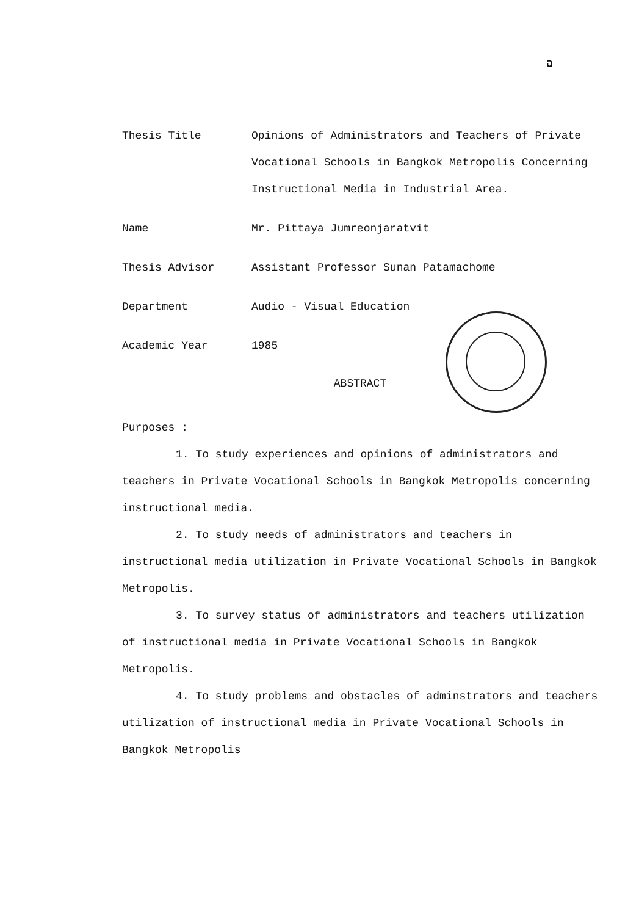ฉ
Thesis Title Opinions of Administrators and Teachers of Private Vocational Schools in Bangkok Metropolis Concerning Instructional Media in Industrial Area.
Name Mr. Pittaya Jumreonjaratvit
Thesis Advisor Assistant Professor Sunan Patamachome
Department Audio - Visual Education
Academic Year 1985
ABSTRACT
Purposes :
1. To study experiences and opinions of administrators and teachers in Private Vocational Schools in Bangkok Metropolis concerning instructional media.
2. To study needs of administrators and teachers in instructional media utilization in Private Vocational Schools in Bangkok Metropolis.
3. To survey status of administrators and teachers utilization of instructional media in Private Vocational Schools in Bangkok Metropolis.
4. To study problems and obstacles of adminstrators and teachers utilization of instructional media in Private Vocational Schools in Bangkok Metropolis